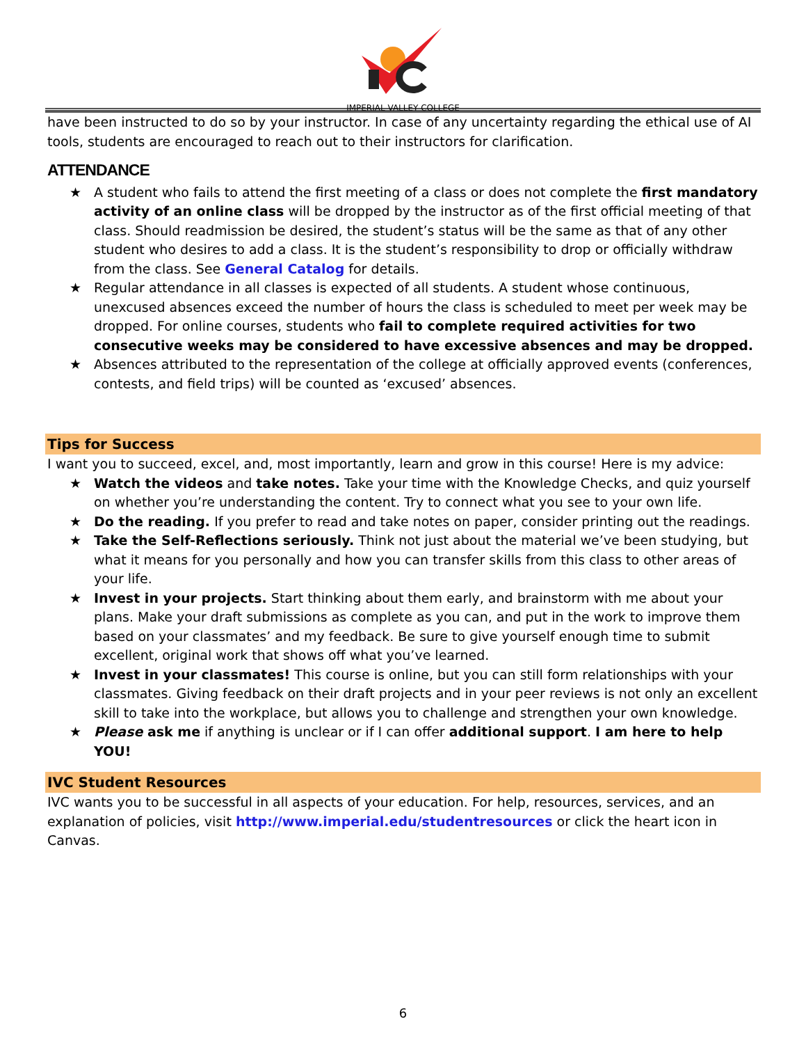IMPERIAL VALLEY COLLEGE
have been instructed to do so by your instructor. In case of any uncertainty regarding the ethical use of AI tools, students are encouraged to reach out to their instructors for clarification.
ATTENDANCE
★ A student who fails to attend the first meeting of a class or does not complete the first mandatory activity of an online class will be dropped by the instructor as of the first official meeting of that class. Should readmission be desired, the student’s status will be the same as that of any other student who desires to add a class. It is the student’s responsibility to drop or officially withdraw from the class. See General Catalog for details.
★ Regular attendance in all classes is expected of all students. A student whose continuous, unexcused absences exceed the number of hours the class is scheduled to meet per week may be dropped. For online courses, students who fail to complete required activities for two consecutive weeks may be considered to have excessive absences and may be dropped.
★ Absences attributed to the representation of the college at officially approved events (conferences, contests, and field trips) will be counted as ‘excused’ absences.
Tips for Success
I want you to succeed, excel, and, most importantly, learn and grow in this course! Here is my advice:
★ Watch the videos and take notes. Take your time with the Knowledge Checks, and quiz yourself on whether you’re understanding the content. Try to connect what you see to your own life.
★ Do the reading. If you prefer to read and take notes on paper, consider printing out the readings.
★ Take the Self-Reflections seriously. Think not just about the material we’ve been studying, but what it means for you personally and how you can transfer skills from this class to other areas of your life.
★ Invest in your projects. Start thinking about them early, and brainstorm with me about your plans. Make your draft submissions as complete as you can, and put in the work to improve them based on your classmates’ and my feedback. Be sure to give yourself enough time to submit excellent, original work that shows off what you’ve learned.
★ Invest in your classmates! This course is online, but you can still form relationships with your classmates. Giving feedback on their draft projects and in your peer reviews is not only an excellent skill to take into the workplace, but allows you to challenge and strengthen your own knowledge.
★ Please ask me if anything is unclear or if I can offer additional support. I am here to help YOU!
IVC Student Resources
IVC wants you to be successful in all aspects of your education. For help, resources, services, and an explanation of policies, visit http://www.imperial.edu/studentresources or click the heart icon in Canvas.
6